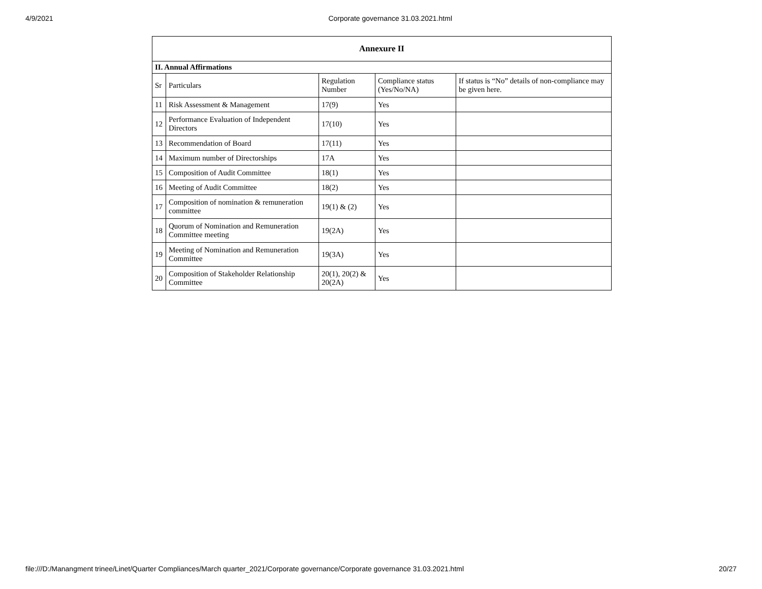4/9/2021 Corporate governance 31.03.2021.html
| Annexure II | | | | |
| --- | --- | --- | --- | --- |
| II. Annual Affirmations | | | | |
| Sr | Particulars | Regulation Number | Compliance status (Yes/No/NA) | If status is “No” details of non-compliance may be given here. |
| 11 | Risk Assessment & Management | 17(9) | Yes | |
| 12 | Performance Evaluation of Independent Directors | 17(10) | Yes | |
| 13 | Recommendation of Board | 17(11) | Yes | |
| 14 | Maximum number of Directorships | 17A | Yes | |
| 15 | Composition of Audit Committee | 18(1) | Yes | |
| 16 | Meeting of Audit Committee | 18(2) | Yes | |
| 17 | Composition of nomination & remuneration committee | 19(1) & (2) | Yes | |
| 18 | Quorum of Nomination and Remuneration Committee meeting | 19(2A) | Yes | |
| 19 | Meeting of Nomination and Remuneration Committee | 19(3A) | Yes | |
| 20 | Composition of Stakeholder Relationship Committee | 20(1), 20(2) & 20(2A) | Yes | |
file:///D:/Manangment trinee/Linet/Quarter Compliances/March quarter_2021/Corporate governance/Corporate governance 31.03.2021.html 20/27